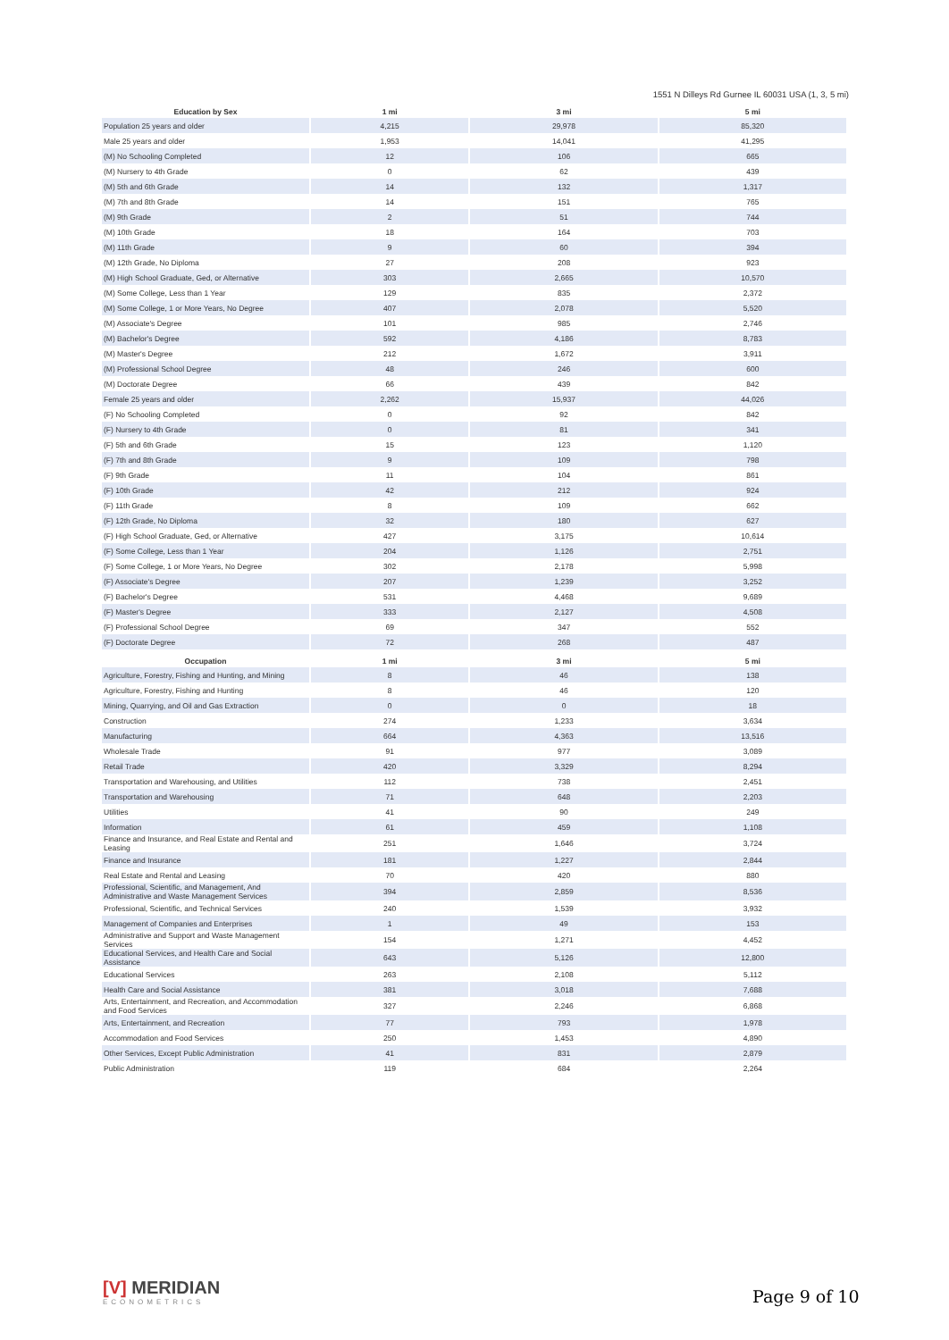1551 N Dilleys Rd Gurnee IL 60031 USA (1, 3, 5 mi)
| Education by Sex | 1 mi | 3 mi | 5 mi |
| --- | --- | --- | --- |
| Population 25 years and older | 4,215 | 29,978 | 85,320 |
| Male 25 years and older | 1,953 | 14,041 | 41,295 |
| (M) No Schooling Completed | 12 | 106 | 665 |
| (M) Nursery to 4th Grade | 0 | 62 | 439 |
| (M) 5th and 6th Grade | 14 | 132 | 1,317 |
| (M) 7th and 8th Grade | 14 | 151 | 765 |
| (M) 9th Grade | 2 | 51 | 744 |
| (M) 10th Grade | 18 | 164 | 703 |
| (M) 11th Grade | 9 | 60 | 394 |
| (M) 12th Grade, No Diploma | 27 | 208 | 923 |
| (M) High School Graduate, Ged, or Alternative | 303 | 2,665 | 10,570 |
| (M) Some College, Less than 1 Year | 129 | 835 | 2,372 |
| (M) Some College, 1 or More Years, No Degree | 407 | 2,078 | 5,520 |
| (M) Associate's Degree | 101 | 985 | 2,746 |
| (M) Bachelor's Degree | 592 | 4,186 | 8,783 |
| (M) Master's Degree | 212 | 1,672 | 3,911 |
| (M) Professional School Degree | 48 | 246 | 600 |
| (M) Doctorate Degree | 66 | 439 | 842 |
| Female 25 years and older | 2,262 | 15,937 | 44,026 |
| (F) No Schooling Completed | 0 | 92 | 842 |
| (F) Nursery to 4th Grade | 0 | 81 | 341 |
| (F) 5th and 6th Grade | 15 | 123 | 1,120 |
| (F) 7th and 8th Grade | 9 | 109 | 798 |
| (F) 9th Grade | 11 | 104 | 861 |
| (F) 10th Grade | 42 | 212 | 924 |
| (F) 11th Grade | 8 | 109 | 662 |
| (F) 12th Grade, No Diploma | 32 | 180 | 627 |
| (F) High School Graduate, Ged, or Alternative | 427 | 3,175 | 10,614 |
| (F) Some College, Less than 1 Year | 204 | 1,126 | 2,751 |
| (F) Some College, 1 or More Years, No Degree | 302 | 2,178 | 5,998 |
| (F) Associate's Degree | 207 | 1,239 | 3,252 |
| (F) Bachelor's Degree | 531 | 4,468 | 9,689 |
| (F) Master's Degree | 333 | 2,127 | 4,508 |
| (F) Professional School Degree | 69 | 347 | 552 |
| (F) Doctorate Degree | 72 | 268 | 487 |
| Occupation | 1 mi | 3 mi | 5 mi |
| Agriculture, Forestry, Fishing and Hunting, and Mining | 8 | 46 | 138 |
| Agriculture, Forestry, Fishing and Hunting | 8 | 46 | 120 |
| Mining, Quarrying, and Oil and Gas Extraction | 0 | 0 | 18 |
| Construction | 274 | 1,233 | 3,634 |
| Manufacturing | 664 | 4,363 | 13,516 |
| Wholesale Trade | 91 | 977 | 3,089 |
| Retail Trade | 420 | 3,329 | 8,294 |
| Transportation and Warehousing, and Utilities | 112 | 738 | 2,451 |
| Transportation and Warehousing | 71 | 648 | 2,203 |
| Utilities | 41 | 90 | 249 |
| Information | 61 | 459 | 1,108 |
| Finance and Insurance, and Real Estate and Rental and Leasing | 251 | 1,646 | 3,724 |
| Finance and Insurance | 181 | 1,227 | 2,844 |
| Real Estate and Rental and Leasing | 70 | 420 | 880 |
| Professional, Scientific, and Management, And Administrative and Waste Management Services | 394 | 2,859 | 8,536 |
| Professional, Scientific, and Technical Services | 240 | 1,539 | 3,932 |
| Management of Companies and Enterprises | 1 | 49 | 153 |
| Administrative and Support and Waste Management Services | 154 | 1,271 | 4,452 |
| Educational Services, and Health Care and Social Assistance | 643 | 5,126 | 12,800 |
| Educational Services | 263 | 2,108 | 5,112 |
| Health Care and Social Assistance | 381 | 3,018 | 7,688 |
| Arts, Entertainment, and Recreation, and Accommodation and Food Services | 327 | 2,246 | 6,868 |
| Arts, Entertainment, and Recreation | 77 | 793 | 1,978 |
| Accommodation and Food Services | 250 | 1,453 | 4,890 |
| Other Services, Except Public Administration | 41 | 831 | 2,879 |
| Public Administration | 119 | 684 | 2,264 |
[V] MERIDIAN
ECONOMETRICS
Page 9 of 10